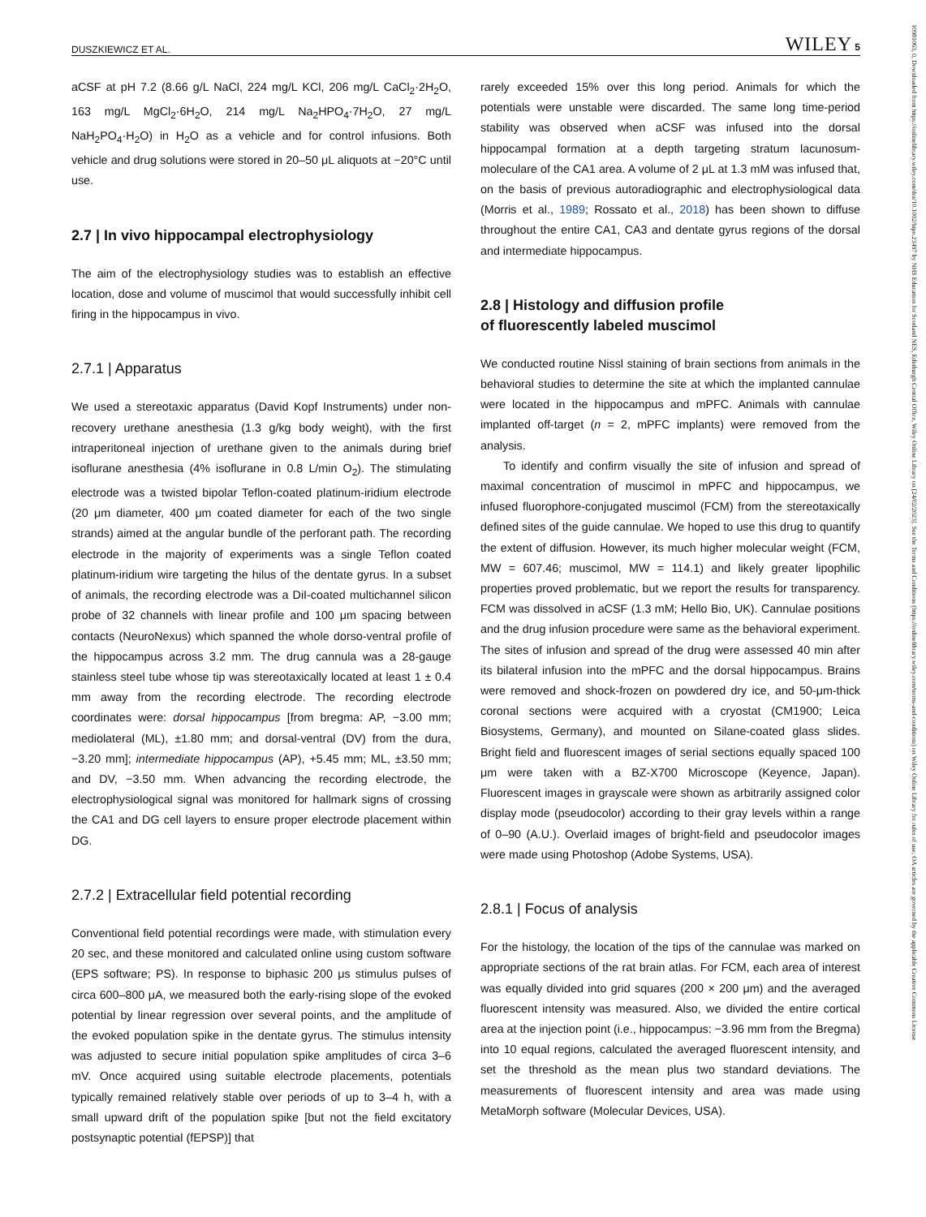DUSZKIEWICZ ET AL. WILEY 5
aCSF at pH 7.2 (8.66 g/L NaCl, 224 mg/L KCl, 206 mg/L CaCl<sub>2</sub>·2H<sub>2</sub>O, 163 mg/L MgCl<sub>2</sub>·6H<sub>2</sub>O, 214 mg/L Na<sub>2</sub>HPO<sub>4</sub>·7H<sub>2</sub>O, 27 mg/L NaH<sub>2</sub>PO<sub>4</sub>·H<sub>2</sub>O) in H<sub>2</sub>O as a vehicle and for control infusions. Both vehicle and drug solutions were stored in 20–50 μL aliquots at −20°C until use.
2.7 | In vivo hippocampal electrophysiology
The aim of the electrophysiology studies was to establish an effective location, dose and volume of muscimol that would successfully inhibit cell firing in the hippocampus in vivo.
2.7.1 | Apparatus
We used a stereotaxic apparatus (David Kopf Instruments) under non-recovery urethane anesthesia (1.3 g/kg body weight), with the first intraperitoneal injection of urethane given to the animals during brief isoflurane anesthesia (4% isoflurane in 0.8 L/min O<sub>2</sub>). The stimulating electrode was a twisted bipolar Teflon-coated platinum-iridium electrode (20 μm diameter, 400 μm coated diameter for each of the two single strands) aimed at the angular bundle of the perforant path. The recording electrode in the majority of experiments was a single Teflon coated platinum-iridium wire targeting the hilus of the dentate gyrus. In a subset of animals, the recording electrode was a DiI-coated multichannel silicon probe of 32 channels with linear profile and 100 μm spacing between contacts (NeuroNexus) which spanned the whole dorso-ventral profile of the hippocampus across 3.2 mm. The drug cannula was a 28-gauge stainless steel tube whose tip was stereotaxically located at least 1 ± 0.4 mm away from the recording electrode. The recording electrode coordinates were: dorsal hippocampus [from bregma: AP, −3.00 mm; mediolateral (ML), ±1.80 mm; and dorsal-ventral (DV) from the dura, −3.20 mm]; intermediate hippocampus (AP), +5.45 mm; ML, ±3.50 mm; and DV, −3.50 mm. When advancing the recording electrode, the electrophysiological signal was monitored for hallmark signs of crossing the CA1 and DG cell layers to ensure proper electrode placement within DG.
2.7.2 | Extracellular field potential recording
Conventional field potential recordings were made, with stimulation every 20 sec, and these monitored and calculated online using custom software (EPS software; PS). In response to biphasic 200 μs stimulus pulses of circa 600–800 μA, we measured both the early-rising slope of the evoked potential by linear regression over several points, and the amplitude of the evoked population spike in the dentate gyrus. The stimulus intensity was adjusted to secure initial population spike amplitudes of circa 3–6 mV. Once acquired using suitable electrode placements, potentials typically remained relatively stable over periods of up to 3–4 h, with a small upward drift of the population spike [but not the field excitatory postsynaptic potential (fEPSP)] that
rarely exceeded 15% over this long period. Animals for which the potentials were unstable were discarded. The same long time-period stability was observed when aCSF was infused into the dorsal hippocampal formation at a depth targeting stratum lacunosum-moleculare of the CA1 area. A volume of 2 μL at 1.3 mM was infused that, on the basis of previous autoradiographic and electrophysiological data (Morris et al., 1989; Rossato et al., 2018) has been shown to diffuse throughout the entire CA1, CA3 and dentate gyrus regions of the dorsal and intermediate hippocampus.
2.8 | Histology and diffusion profile
of fluorescently labeled muscimol
We conducted routine Nissl staining of brain sections from animals in the behavioral studies to determine the site at which the implanted cannulae were located in the hippocampus and mPFC. Animals with cannulae implanted off-target (n = 2, mPFC implants) were removed from the analysis.
To identify and confirm visually the site of infusion and spread of maximal concentration of muscimol in mPFC and hippocampus, we infused fluorophore-conjugated muscimol (FCM) from the stereotaxically defined sites of the guide cannulae. We hoped to use this drug to quantify the extent of diffusion. However, its much higher molecular weight (FCM, MW = 607.46; muscimol, MW = 114.1) and likely greater lipophilic properties proved problematic, but we report the results for transparency. FCM was dissolved in aCSF (1.3 mM; Hello Bio, UK). Cannulae positions and the drug infusion procedure were same as the behavioral experiment. The sites of infusion and spread of the drug were assessed 40 min after its bilateral infusion into the mPFC and the dorsal hippocampus. Brains were removed and shock-frozen on powdered dry ice, and 50-μm-thick coronal sections were acquired with a cryostat (CM1900; Leica Biosystems, Germany), and mounted on Silane-coated glass slides. Bright field and fluorescent images of serial sections equally spaced 100 μm were taken with a BZ-X700 Microscope (Keyence, Japan). Fluorescent images in grayscale were shown as arbitrarily assigned color display mode (pseudocolor) according to their gray levels within a range of 0–90 (A.U.). Overlaid images of bright-field and pseudocolor images were made using Photoshop (Adobe Systems, USA).
2.8.1 | Focus of analysis
For the histology, the location of the tips of the cannulae was marked on appropriate sections of the rat brain atlas. For FCM, each area of interest was equally divided into grid squares (200 × 200 μm) and the averaged fluorescent intensity was measured. Also, we divided the entire cortical area at the injection point (i.e., hippocampus: −3.96 mm from the Bregma) into 10 equal regions, calculated the averaged fluorescent intensity, and set the threshold as the mean plus two standard deviations. The measurements of fluorescent intensity and area was made using MetaMorph software (Molecular Devices, USA).
10981063, 0, Downloaded from https://onlinelibrary.wiley.com/doi/10.1002/hipo.23497 by NHS Education for Scotland NES, Edinburgh Central Office, Wiley Online Library on [24/02/2023]. See the Terms and Conditions (https://onlinelibrary.wiley.com/terms-and-conditions) on Wiley Online Library for rules of use; OA articles are governed by the applicable Creative Commons License